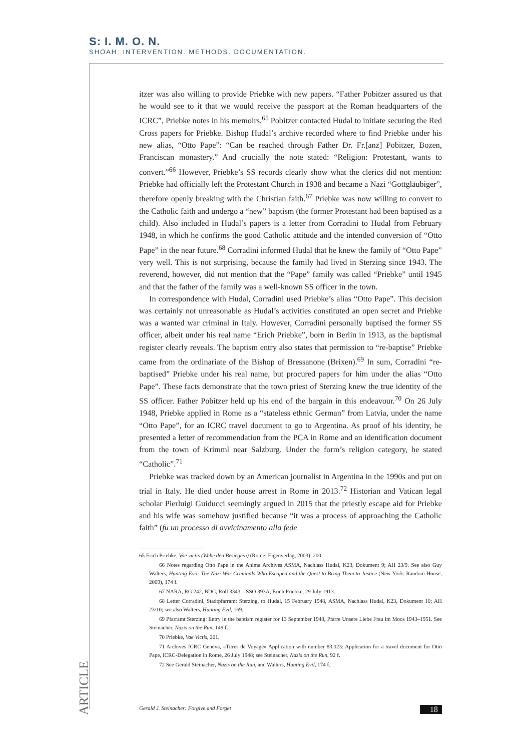S: I. M. O. N.
SHOAH: INTERVENTION. METHODS. DOCUMENTATION.
itzer was also willing to provide Priebke with new papers. “Father Pobitzer assured us that he would see to it that we would receive the passport at the Roman headquarters of the ICRC”, Priebke notes in his memoirs.<sup>65</sup> Pobitzer contacted Hudal to initiate securing the Red Cross papers for Priebke. Bishop Hudal’s archive recorded where to find Priebke under his new alias, “Otto Pape”: “Can be reached through Father Dr. Fr.[anz] Pobitzer, Bozen, Franciscan monastery.” And crucially the note stated: “Religion: Protestant, wants to convert.”<sup>66</sup> However, Priebke’s SS records clearly show what the clerics did not mention: Priebke had officially left the Protestant Church in 1938 and became a Nazi “Gottgläubiger”, therefore openly breaking with the Christian faith.<sup>67</sup> Priebke was now willing to convert to the Catholic faith and undergo a “new” baptism (the former Protestant had been baptised as a child). Also included in Hudal’s papers is a letter from Corradini to Hudal from February 1948, in which he confirms the good Catholic attitude and the intended conversion of “Otto Pape” in the near future.<sup>68</sup> Corradini informed Hudal that he knew the family of “Otto Pape” very well. This is not surprising, because the family had lived in Sterzing since 1943. The reverend, however, did not mention that the “Pape” family was called “Priebke” until 1945 and that the father of the family was a well-known SS officer in the town.
In correspondence with Hudal, Corradini used Priebke’s alias “Otto Pape”. This decision was certainly not unreasonable as Hudal’s activities constituted an open secret and Priebke was a wanted war criminal in Italy. However, Corradini personally baptised the former SS officer, albeit under his real name “Erich Priebke”, born in Berlin in 1913, as the baptismal register clearly reveals. The baptism entry also states that permission to “re-baptise” Priebke came from the ordinariate of the Bishop of Bressanone (Brixen).<sup>69</sup> In sum, Corradini “re-baptised” Priebke under his real name, but procured papers for him under the alias “Otto Pape”. These facts demonstrate that the town priest of Sterzing knew the true identity of the SS officer. Father Pobitzer held up his end of the bargain in this endeavour.<sup>70</sup> On 26 July 1948, Priebke applied in Rome as a “stateless ethnic German” from Latvia, under the name “Otto Pape”, for an ICRC travel document to go to Argentina. As proof of his identity, he presented a letter of recommendation from the PCA in Rome and an identification document from the town of Krimml near Salzburg. Under the form’s religion category, he stated “Catholic”.<sup>71</sup>
Priebke was tracked down by an American journalist in Argentina in the 1990s and put on trial in Italy. He died under house arrest in Rome in 2013.<sup>72</sup> Historian and Vatican legal scholar Pierluigi Guiducci seemingly argued in 2015 that the priestly escape aid for Priebke and his wife was somehow justified because “it was a process of approaching the Catholic faith” (fu un processo di avvicinamento alla fede
65 Erich Priebke, Vae victis (Wehe den Besiegten) (Rome: Eigenverlag, 2003), 200.
66 Notes regarding Otto Pape in the Anima Archives ASMA, Nachlass Hudal, K23, Dokument 9; AH 23/9. See also Guy Walters, Hunting Evil: The Nazi War Criminals Who Escaped and the Quest to Bring Them to Justice (New York: Random House, 2009), 174 f.
67 NARA, RG 242, BDC, Roll 3343 – SSO 393A, Erich Priebke, 29 July 1913.
68 Letter Corradini, Stadtpfarramt Sterzing, to Hudal, 15 February 1948, ASMA, Nachlass Hudal, K23, Dokument 10; AH 23/10; see also Walters, Hunting Evil, 169.
69 Pfarramt Sterzing: Entry in the baptism register for 13 September 1948, Pfarre Unsere Liebe Frau im Moos 1943–1951. See Steinacher, Nazis on the Run, 149 f.
70 Priebke, Vae Victis, 201.
71 Archives ICRC Geneva, «Titres de Voyage» Application with number 83.023: Application for a travel document for Otto Pape, ICRC-Delegation in Rome, 26 July 1948; see Steinacher, Nazis on the Run, 92 f.
72 See Gerald Steinacher, Nazis on the Run, and Walters, Hunting Evil, 174 f.
ARTICLE
Gerald J. Steinacher: Forgive and Forget 18